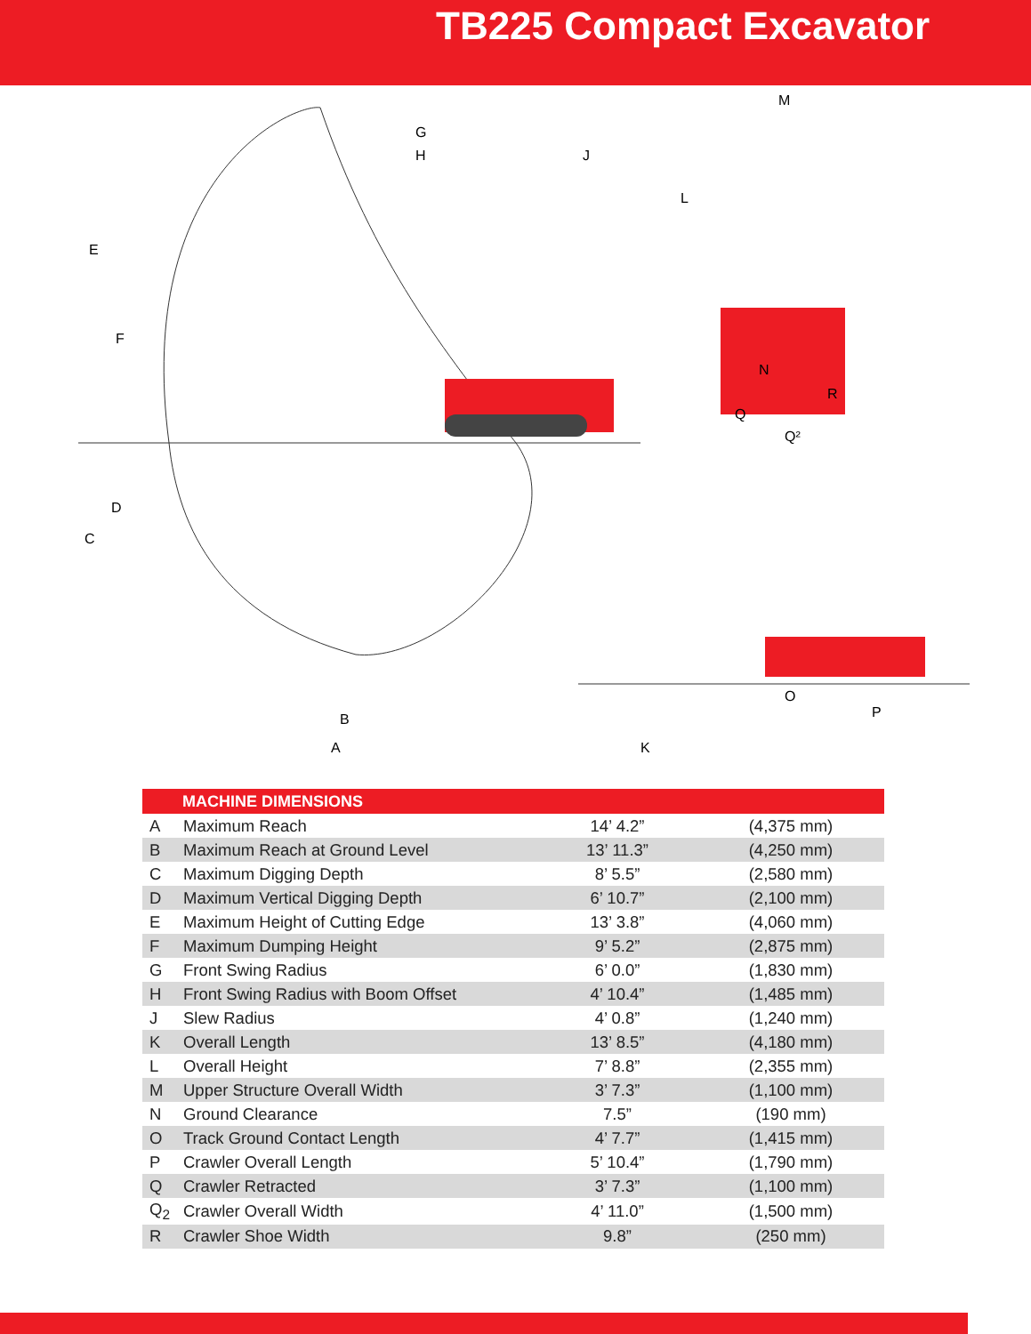TB225 Compact Excavator
E
F
D
C
G
H
J
B
A
M
L
N
R
Q
Q²
O
P
K
| MACHINE DIMENSIONS | | | |
| --- | --- | --- | --- |
| A | Maximum Reach | 14’ 4.2” | (4,375 mm) |
| B | Maximum Reach at Ground Level | 13’ 11.3” | (4,250 mm) |
| C | Maximum Digging Depth | 8’ 5.5” | (2,580 mm) |
| D | Maximum Vertical Digging Depth | 6’ 10.7” | (2,100 mm) |
| E | Maximum Height of Cutting Edge | 13’ 3.8” | (4,060 mm) |
| F | Maximum Dumping Height | 9’ 5.2” | (2,875 mm) |
| G | Front Swing Radius | 6’ 0.0” | (1,830 mm) |
| H | Front Swing Radius with Boom Offset | 4’ 10.4” | (1,485 mm) |
| J | Slew Radius | 4’ 0.8” | (1,240 mm) |
| K | Overall Length | 13’ 8.5” | (4,180 mm) |
| L | Overall Height | 7’ 8.8” | (2,355 mm) |
| M | Upper Structure Overall Width | 3’ 7.3” | (1,100 mm) |
| N | Ground Clearance | 7.5” | (190 mm) |
| O | Track Ground Contact Length | 4’ 7.7” | (1,415 mm) |
| P | Crawler Overall Length | 5’ 10.4” | (1,790 mm) |
| Q | Crawler Retracted | 3’ 7.3” | (1,100 mm) |
| Q<sub>2</sub> | Crawler Overall Width | 4’ 11.0” | (1,500 mm) |
| R | Crawler Shoe Width | 9.8” | (250 mm) |